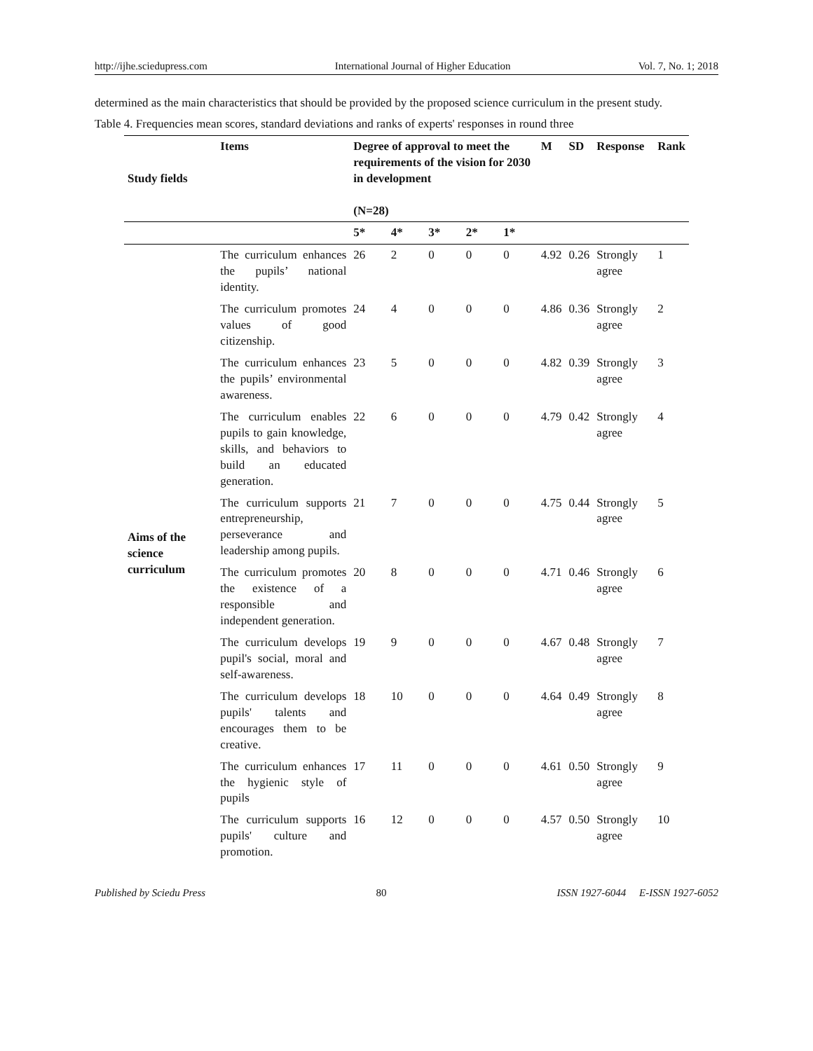http://ijhe.sciedupress.com International Journal of Higher Education Vol. 7, No. 1; 2018
determined as the main characteristics that should be provided by the proposed science curriculum in the present study.
Table 4. Frequencies mean scores, standard deviations and ranks of experts' responses in round three
| Study fields | Items | Degree of approval to meet the requirements of the vision for 2030 in development (N=28) | | | | | M | SD | Response | Rank |
| --- | --- | --- | --- | --- | --- | --- | --- | --- | --- | --- |
| | | 5* | 4* | 3* | 2* | 1* | | | | |
| Aims of the science curriculum | The curriculum enhances the pupils’ national identity. | 26 | 2 | 0 | 0 | 0 | 4.92 | 0.26 | Strongly agree | 1 |
| | The curriculum promotes values of good citizenship. | 24 | 4 | 0 | 0 | 0 | 4.86 | 0.36 | Strongly agree | 2 |
| | The curriculum enhances the pupils’ environmental awareness. | 23 | 5 | 0 | 0 | 0 | 4.82 | 0.39 | Strongly agree | 3 |
| | The curriculum enables pupils to gain knowledge, skills, and behaviors to build an educated generation. | 22 | 6 | 0 | 0 | 0 | 4.79 | 0.42 | Strongly agree | 4 |
| | The curriculum supports entrepreneurship, perseverance and leadership among pupils. | 21 | 7 | 0 | 0 | 0 | 4.75 | 0.44 | Strongly agree | 5 |
| | The curriculum promotes the existence of a responsible and independent generation. | 20 | 8 | 0 | 0 | 0 | 4.71 | 0.46 | Strongly agree | 6 |
| | The curriculum develops pupil's social, moral and self-awareness. | 19 | 9 | 0 | 0 | 0 | 4.67 | 0.48 | Strongly agree | 7 |
| | The curriculum develops pupils' talents and encourages them to be creative. | 18 | 10 | 0 | 0 | 0 | 4.64 | 0.49 | Strongly agree | 8 |
| | The curriculum enhances the hygienic style of pupils | 17 | 11 | 0 | 0 | 0 | 4.61 | 0.50 | Strongly agree | 9 |
| | The curriculum supports pupils' culture and promotion. | 16 | 12 | 0 | 0 | 0 | 4.57 | 0.50 | Strongly agree | 10 |
Published by Sciedu Press 80 ISSN 1927-6044 E-ISSN 1927-6052